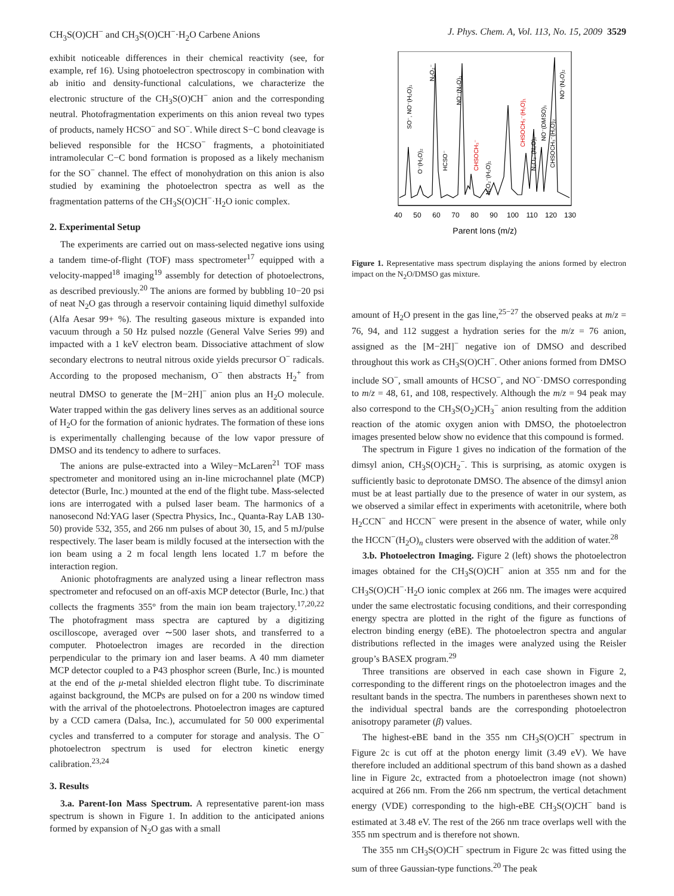CH<sub>3</sub>S(O)CH<sup>−</sup> and CH<sub>3</sub>S(O)CH<sup>−</sup>·H<sub>2</sub>O Carbene Anions J. Phys. Chem. A, Vol. 113, No. 15, 2009 3529
exhibit noticeable differences in their chemical reactivity (see, for example, ref 16). Using photoelectron spectroscopy in combination with ab initio and density-functional calculations, we characterize the electronic structure of the CH<sub>3</sub>S(O)CH<sup>−</sup> anion and the corresponding neutral. Photofragmentation experiments on this anion reveal two types of products, namely HCSO<sup>−</sup> and SO<sup>−</sup>. While direct S−C bond cleavage is believed responsible for the HCSO<sup>−</sup> fragments, a photoinitiated intramolecular C−C bond formation is proposed as a likely mechanism for the SO<sup>−</sup> channel. The effect of monohydration on this anion is also studied by examining the photoelectron spectra as well as the fragmentation patterns of the CH<sub>3</sub>S(O)CH<sup>−</sup>·H<sub>2</sub>O ionic complex.
2. Experimental Setup
The experiments are carried out on mass-selected negative ions using a tandem time-of-flight (TOF) mass spectrometer<sup>17</sup> equipped with a velocity-mapped<sup>18</sup> imaging<sup>19</sup> assembly for detection of photoelectrons, as described previously.<sup>20</sup> The anions are formed by bubbling 10−20 psi of neat N<sub>2</sub>O gas through a reservoir containing liquid dimethyl sulfoxide (Alfa Aesar 99+ %). The resulting gaseous mixture is expanded into vacuum through a 50 Hz pulsed nozzle (General Valve Series 99) and impacted with a 1 keV electron beam. Dissociative attachment of slow secondary electrons to neutral nitrous oxide yields precursor O<sup>−</sup> radicals. According to the proposed mechanism, O<sup>−</sup> then abstracts H<sub>2</sub><sup>+</sup> from neutral DMSO to generate the [M−2H]<sup>−</sup> anion plus an H<sub>2</sub>O molecule. Water trapped within the gas delivery lines serves as an additional source of H<sub>2</sub>O for the formation of anionic hydrates. The formation of these ions is experimentally challenging because of the low vapor pressure of DMSO and its tendency to adhere to surfaces.
The anions are pulse-extracted into a Wiley−McLaren<sup>21</sup> TOF mass spectrometer and monitored using an in-line microchannel plate (MCP) detector (Burle, Inc.) mounted at the end of the flight tube. Mass-selected ions are interrogated with a pulsed laser beam. The harmonics of a nanosecond Nd:YAG laser (Spectra Physics, Inc., Quanta-Ray LAB 130-50) provide 532, 355, and 266 nm pulses of about 30, 15, and 5 mJ/pulse respectively. The laser beam is mildly focused at the intersection with the ion beam using a 2 m focal length lens located 1.7 m before the interaction region.
Anionic photofragments are analyzed using a linear reflectron mass spectrometer and refocused on an off-axis MCP detector (Burle, Inc.) that collects the fragments 355° from the main ion beam trajectory.<sup>17,20,22</sup> The photofragment mass spectra are captured by a digitizing oscilloscope, averaged over ∼500 laser shots, and transferred to a computer. Photoelectron images are recorded in the direction perpendicular to the primary ion and laser beams. A 40 mm diameter MCP detector coupled to a P43 phosphor screen (Burle, Inc.) is mounted at the end of the μ-metal shielded electron flight tube. To discriminate against background, the MCPs are pulsed on for a 200 ns window timed with the arrival of the photoelectrons. Photoelectron images are captured by a CCD camera (Dalsa, Inc.), accumulated for 50 000 experimental cycles and transferred to a computer for storage and analysis. The O<sup>−</sup> photoelectron spectrum is used for electron kinetic energy calibration.<sup>23,24</sup>
3. Results
3.a. Parent-Ion Mass Spectrum. A representative parent-ion mass spectrum is shown in Figure 1. In addition to the anticipated anions formed by expansion of N<sub>2</sub>O gas with a small
SO⁻, NO⁻(H₂O)₁
O⁻(H₂O)₂
N₂O₂⁻
HCSO⁻
NO⁻(N₂O)₁
CHSOCH₃⁻
N₂O₂⁻(H₂O)₁
CHSOCH₃⁻(H₂O)₁
N₂O₂⁻(N₂O)₁
NO⁻(DMSO)₁
CHSOCH₃⁻(H₂O)₂
NO⁻(N₂O)₂
40
50
60
70
80
90
100
110
120
130
Parent Ions (m/z)
Figure 1. Representative mass spectrum displaying the anions formed by electron impact on the N<sub>2</sub>O/DMSO gas mixture.
amount of H<sub>2</sub>O present in the gas line,<sup>25−27</sup> the observed peaks at m/z = 76, 94, and 112 suggest a hydration series for the m/z = 76 anion, assigned as the [M−2H]<sup>−</sup> negative ion of DMSO and described throughout this work as CH<sub>3</sub>S(O)CH<sup>−</sup>. Other anions formed from DMSO include SO<sup>−</sup>, small amounts of HCSO<sup>−</sup>, and NO<sup>−</sup>·DMSO corresponding to m/z = 48, 61, and 108, respectively. Although the m/z = 94 peak may also correspond to the CH<sub>3</sub>S(O<sub>2</sub>)CH<sub>3</sub><sup>−</sup> anion resulting from the addition reaction of the atomic oxygen anion with DMSO, the photoelectron images presented below show no evidence that this compound is formed.
The spectrum in Figure 1 gives no indication of the formation of the dimsyl anion, CH<sub>3</sub>S(O)CH<sub>2</sub><sup>−</sup>. This is surprising, as atomic oxygen is sufficiently basic to deprotonate DMSO. The absence of the dimsyl anion must be at least partially due to the presence of water in our system, as we observed a similar effect in experiments with acetonitrile, where both H<sub>2</sub>CCN<sup>−</sup> and HCCN<sup>−</sup> were present in the absence of water, while only the HCCN<sup>−</sup>(H<sub>2</sub>O)<sub>n</sub> clusters were observed with the addition of water.<sup>28</sup>
3.b. Photoelectron Imaging. Figure 2 (left) shows the photoelectron images obtained for the CH<sub>3</sub>S(O)CH<sup>−</sup> anion at 355 nm and for the CH<sub>3</sub>S(O)CH<sup>−</sup>·H<sub>2</sub>O ionic complex at 266 nm. The images were acquired under the same electrostatic focusing conditions, and their corresponding energy spectra are plotted in the right of the figure as functions of electron binding energy (eBE). The photoelectron spectra and angular distributions reflected in the images were analyzed using the Reisler group’s BASEX program.<sup>29</sup>
Three transitions are observed in each case shown in Figure 2, corresponding to the different rings on the photoelectron images and the resultant bands in the spectra. The numbers in parentheses shown next to the individual spectral bands are the corresponding photoelectron anisotropy parameter (β) values.
The highest-eBE band in the 355 nm CH<sub>3</sub>S(O)CH<sup>−</sup> spectrum in Figure 2c is cut off at the photon energy limit (3.49 eV). We have therefore included an additional spectrum of this band shown as a dashed line in Figure 2c, extracted from a photoelectron image (not shown) acquired at 266 nm. From the 266 nm spectrum, the vertical detachment energy (VDE) corresponding to the high-eBE CH<sub>3</sub>S(O)CH<sup>−</sup> band is estimated at 3.48 eV. The rest of the 266 nm trace overlaps well with the 355 nm spectrum and is therefore not shown.
The 355 nm CH<sub>3</sub>S(O)CH<sup>−</sup> spectrum in Figure 2c was fitted using the sum of three Gaussian-type functions.<sup>20</sup> The peak